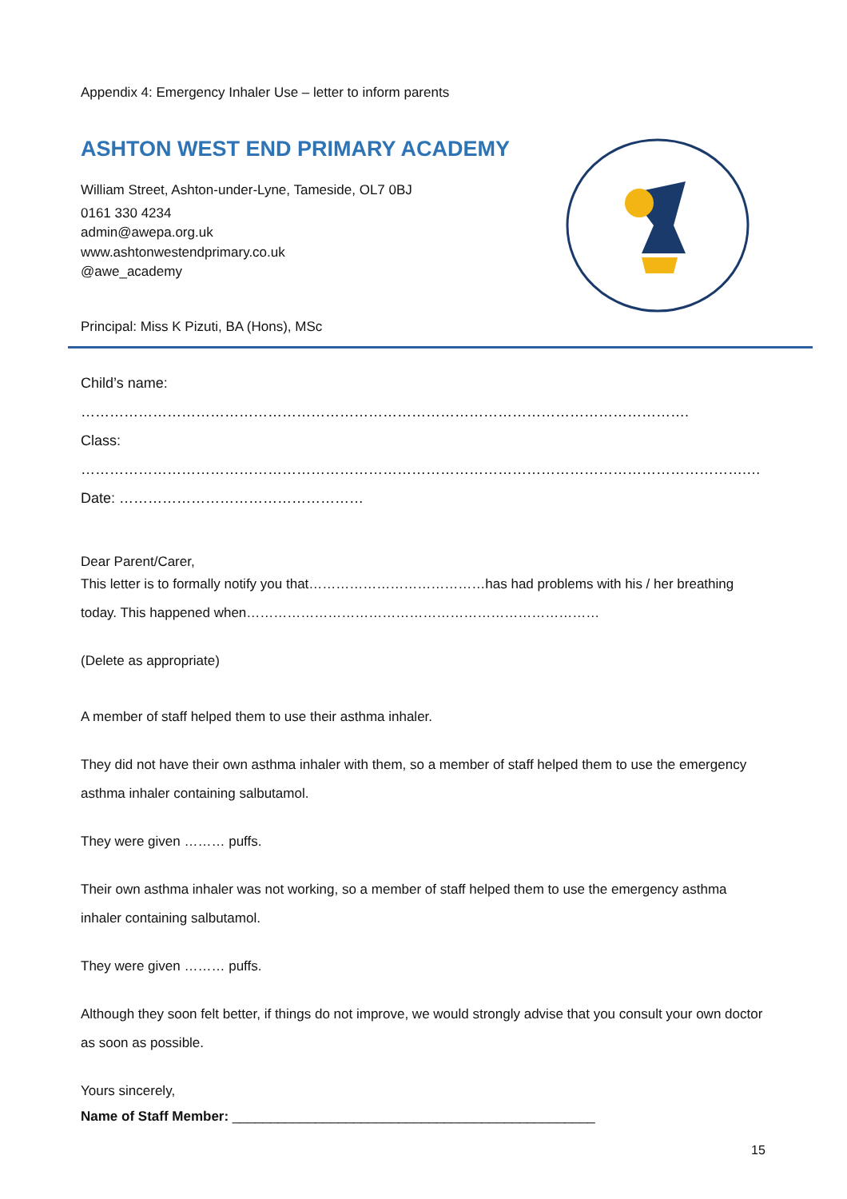Appendix 4: Emergency Inhaler Use – letter to inform parents
ASHTON WEST END PRIMARY ACADEMY
William Street, Ashton-under-Lyne, Tameside, OL7 0BJ
0161 330 4234
admin@awepa.org.uk
www.ashtonwestendprimary.co.uk
@awe_academy
Principal: Miss K Pizuti, BA (Hons), MSc
Child’s name: ……………………………………………………………………………………………………………….
Class: ………………………………………………………………………………………………………………………….…
Date: ……………………………………………
Dear Parent/Carer,
This letter is to formally notify you that…………………………………has had problems with his / her breathing today. This happened when……………………………………………………………………
(Delete as appropriate)
A member of staff helped them to use their asthma inhaler.
They did not have their own asthma inhaler with them, so a member of staff helped them to use the emergency asthma inhaler containing salbutamol.
They were given ……… puffs.
Their own asthma inhaler was not working, so a member of staff helped them to use the emergency asthma inhaler containing salbutamol.
They were given ……… puffs.
Although they soon felt better, if things do not improve, we would strongly advise that you consult your own doctor as soon as possible.
Yours sincerely,
Name of Staff Member: ________________________________________________
15